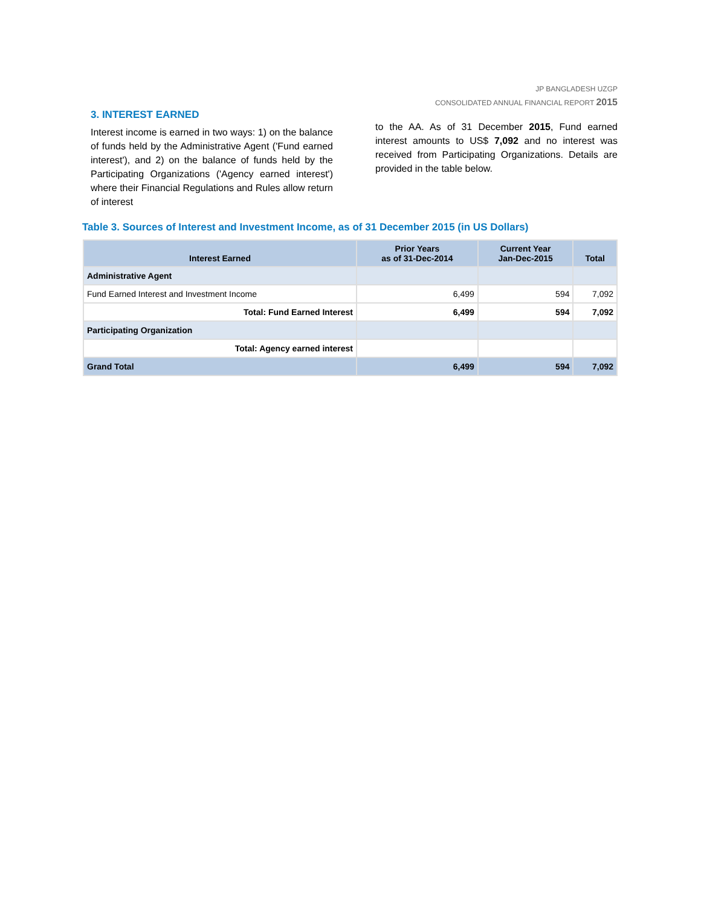JP BANGLADESH UZGP
CONSOLIDATED ANNUAL FINANCIAL REPORT 2015
3. INTEREST EARNED
Interest income is earned in two ways: 1) on the balance of funds held by the Administrative Agent ('Fund earned interest'), and 2) on the balance of funds held by the Participating Organizations ('Agency earned interest') where their Financial Regulations and Rules allow return of interest
to the AA. As of 31 December 2015, Fund earned interest amounts to US$ 7,092 and no interest was received from Participating Organizations. Details are provided in the table below.
Table 3. Sources of Interest and Investment Income, as of 31 December 2015 (in US Dollars)
| Interest Earned | Prior Years as of 31-Dec-2014 | Current Year Jan-Dec-2015 | Total |
| --- | --- | --- | --- |
| Administrative Agent | | | |
| Fund Earned Interest and Investment Income | 6,499 | 594 | 7,092 |
| Total: Fund Earned Interest | 6,499 | 594 | 7,092 |
| Participating Organization | | | |
| Total: Agency earned interest | | | |
| Grand Total | 6,499 | 594 | 7,092 |